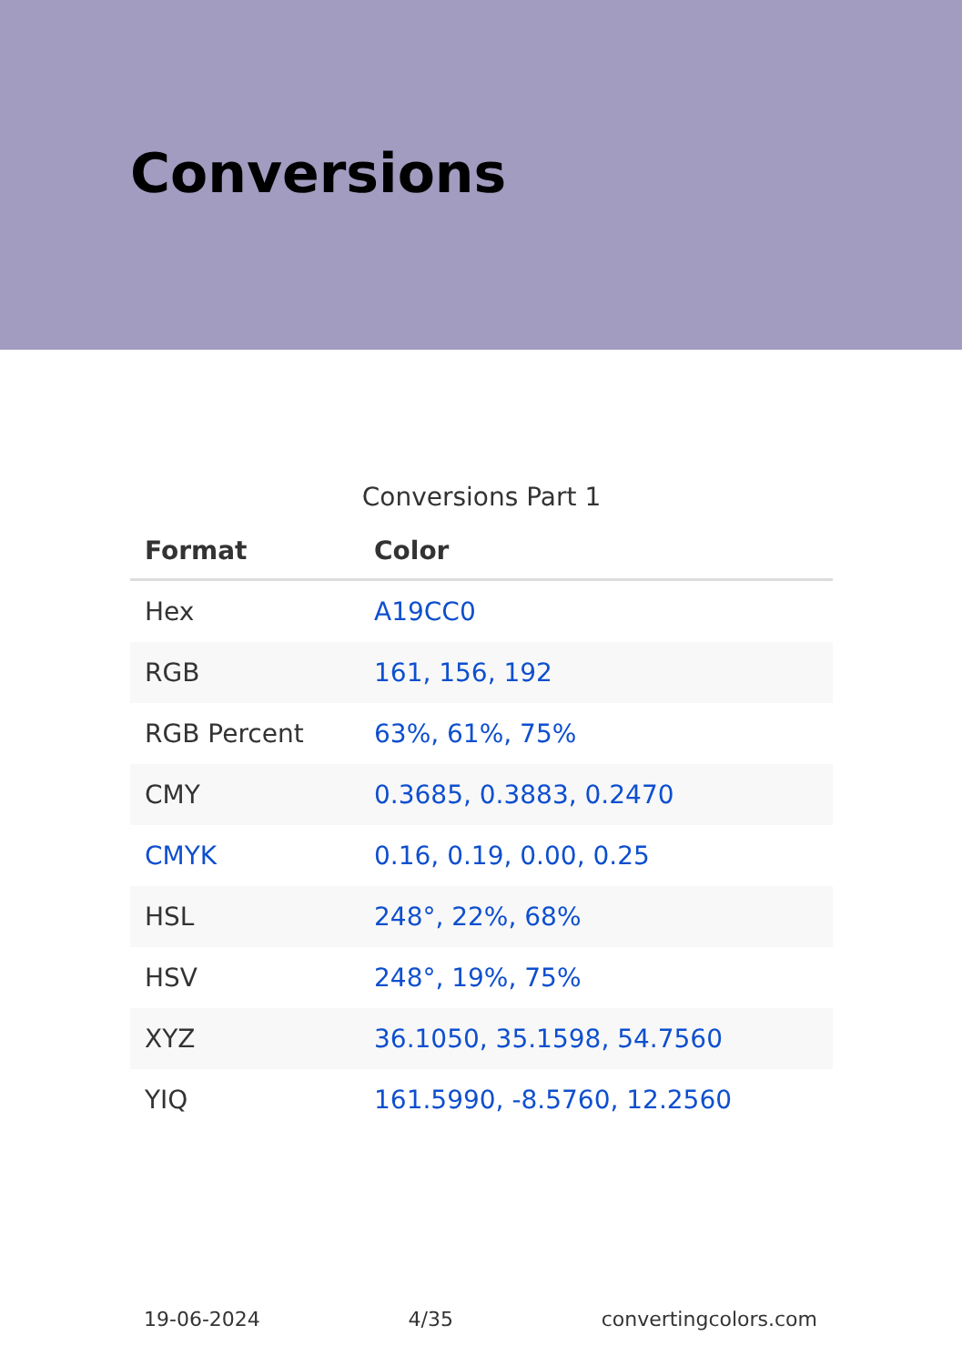Conversions
Conversions Part 1
| Format | Color |
| --- | --- |
| Hex | A19CC0 |
| RGB | 161, 156, 192 |
| RGB Percent | 63%, 61%, 75% |
| CMY | 0.3685, 0.3883, 0.2470 |
| CMYK | 0.16, 0.19, 0.00, 0.25 |
| HSL | 248°, 22%, 68% |
| HSV | 248°, 19%, 75% |
| XYZ | 36.1050, 35.1598, 54.7560 |
| YIQ | 161.5990, -8.5760, 12.2560 |
19-06-2024 4/35 convertingcolors.com